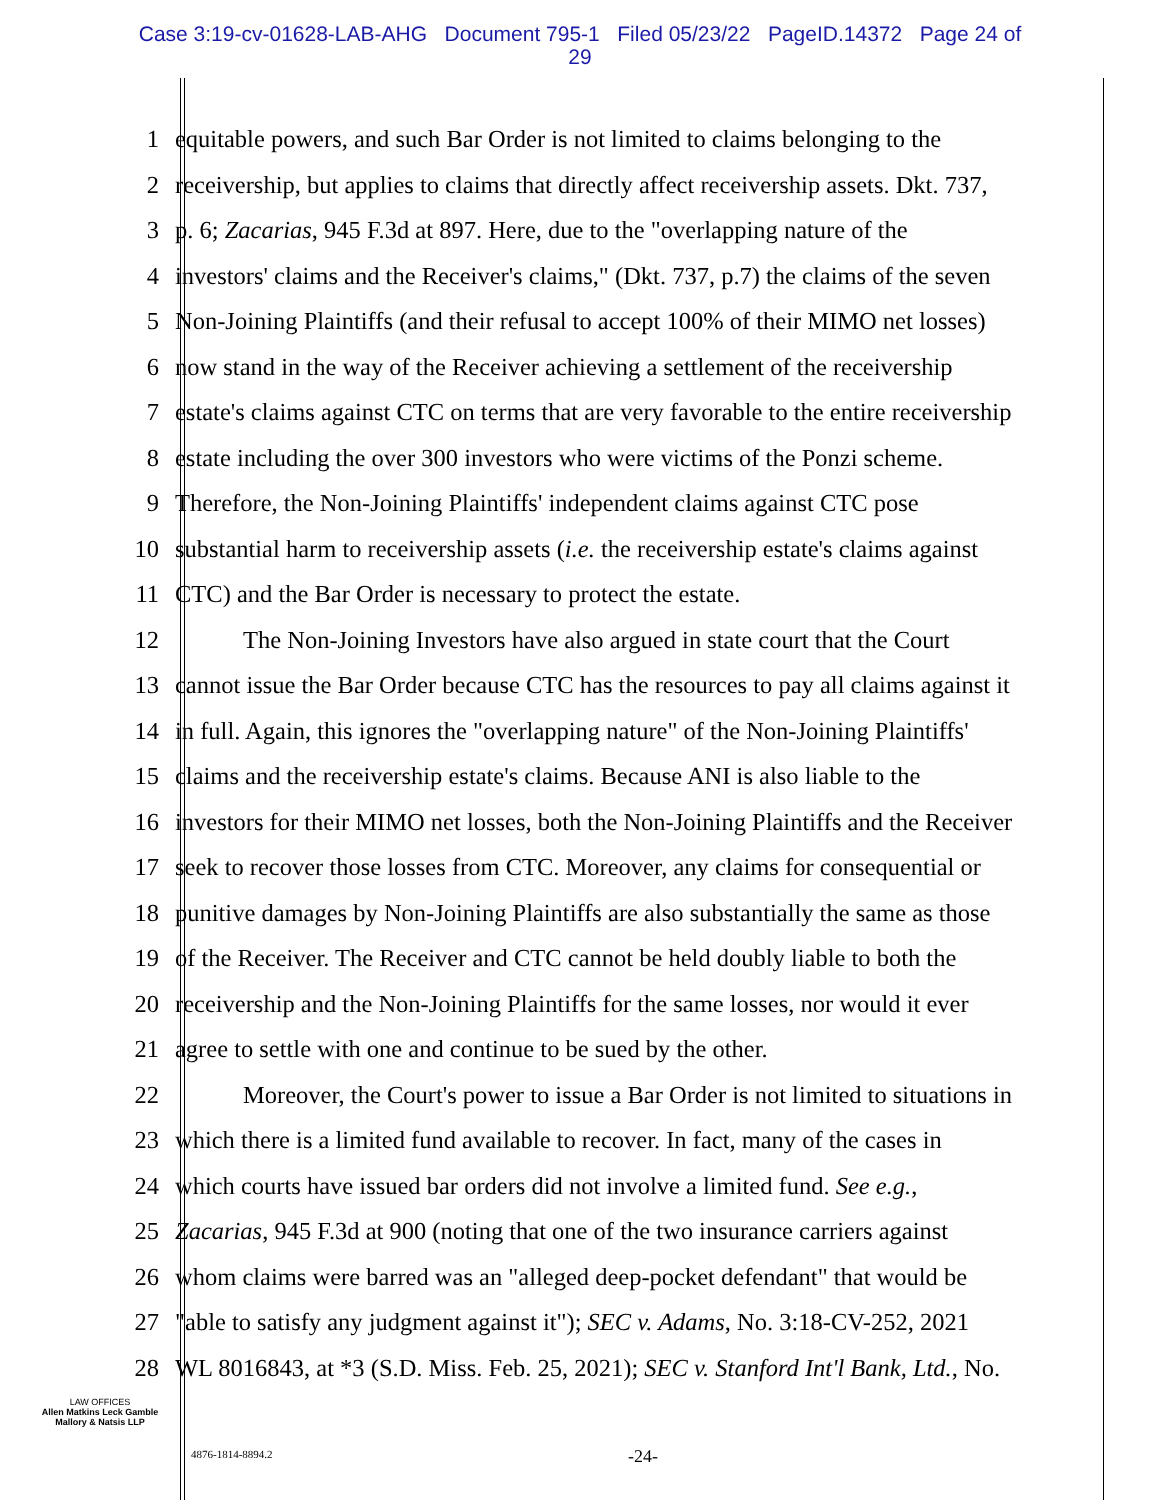Case 3:19-cv-01628-LAB-AHG Document 795-1 Filed 05/23/22 PageID.14372 Page 24 of
29
1 equitable powers, and such Bar Order is not limited to claims belonging to the
2 receivership, but applies to claims that directly affect receivership assets. Dkt. 737,
3 p. 6; Zacarias, 945 F.3d at 897. Here, due to the "overlapping nature of the
4 investors' claims and the Receiver's claims," (Dkt. 737, p.7) the claims of the seven
5 Non-Joining Plaintiffs (and their refusal to accept 100% of their MIMO net losses)
6 now stand in the way of the Receiver achieving a settlement of the receivership
7 estate's claims against CTC on terms that are very favorable to the entire receivership
8 estate including the over 300 investors who were victims of the Ponzi scheme.
9 Therefore, the Non-Joining Plaintiffs' independent claims against CTC pose
10 substantial harm to receivership assets (i.e. the receivership estate's claims against
11 CTC) and the Bar Order is necessary to protect the estate.
12 The Non-Joining Investors have also argued in state court that the Court
13 cannot issue the Bar Order because CTC has the resources to pay all claims against it
14 in full. Again, this ignores the "overlapping nature" of the Non-Joining Plaintiffs'
15 claims and the receivership estate's claims. Because ANI is also liable to the
16 investors for their MIMO net losses, both the Non-Joining Plaintiffs and the Receiver
17 seek to recover those losses from CTC. Moreover, any claims for consequential or
18 punitive damages by Non-Joining Plaintiffs are also substantially the same as those
19 of the Receiver. The Receiver and CTC cannot be held doubly liable to both the
20 receivership and the Non-Joining Plaintiffs for the same losses, nor would it ever
21 agree to settle with one and continue to be sued by the other.
22 Moreover, the Court's power to issue a Bar Order is not limited to situations in
23 which there is a limited fund available to recover. In fact, many of the cases in
24 which courts have issued bar orders did not involve a limited fund. See e.g.,
25 Zacarias, 945 F.3d at 900 (noting that one of the two insurance carriers against
26 whom claims were barred was an "alleged deep-pocket defendant" that would be
27 "able to satisfy any judgment against it"); SEC v. Adams, No. 3:18-CV-252, 2021
28 WL 8016843, at *3 (S.D. Miss. Feb. 25, 2021); SEC v. Stanford Int'l Bank, Ltd., No.
LAW OFFICES
Allen Matkins Leck Gamble
Mallory & Natsis LLP
4876-1814-8894.2 -24-